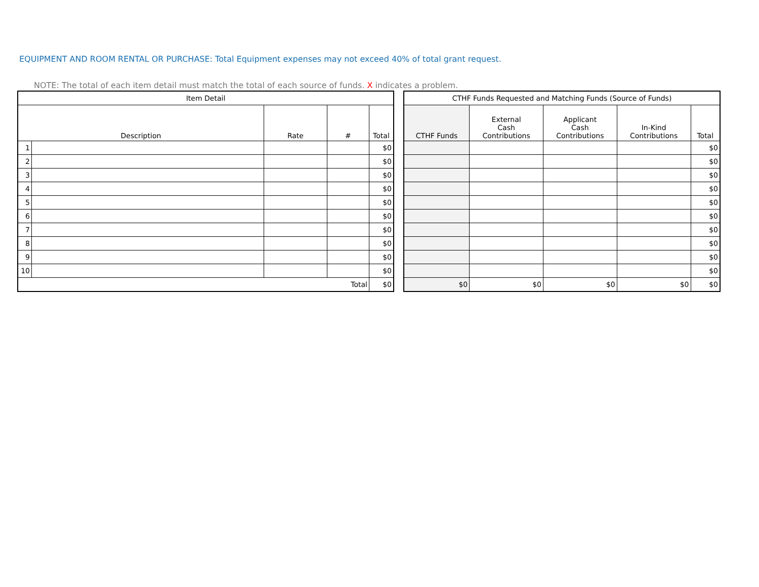EQUIPMENT AND ROOM RENTAL OR PURCHASE: Total Equipment expenses may not exceed 40% of total grant request.
NOTE: The total of each item detail must match the total of each source of funds. X indicates a problem.
| Item Detail | | | | |
| --- | --- | --- | --- | --- |
| Description | | Rate | # | Total |
| 1 | | | | $0 |
| 2 | | | | $0 |
| 3 | | | | $0 |
| 4 | | | | $0 |
| 5 | | | | $0 |
| 6 | | | | $0 |
| 7 | | | | $0 |
| 8 | | | | $0 |
| 9 | | | | $0 |
| 10 | | | | $0 |
| Total | | | | $0 |
| CTHF Funds Requested and Matching Funds (Source of Funds) | | | | |
| --- | --- | --- | --- | --- |
| CTHF Funds | External Cash Contributions | Applicant Cash Contributions | In-Kind Contributions | Total |
| | | | | $0 |
| | | | | $0 |
| | | | | $0 |
| | | | | $0 |
| | | | | $0 |
| | | | | $0 |
| | | | | $0 |
| | | | | $0 |
| | | | | $0 |
| | | | | $0 |
| $0 | $0 | $0 | $0 | $0 |